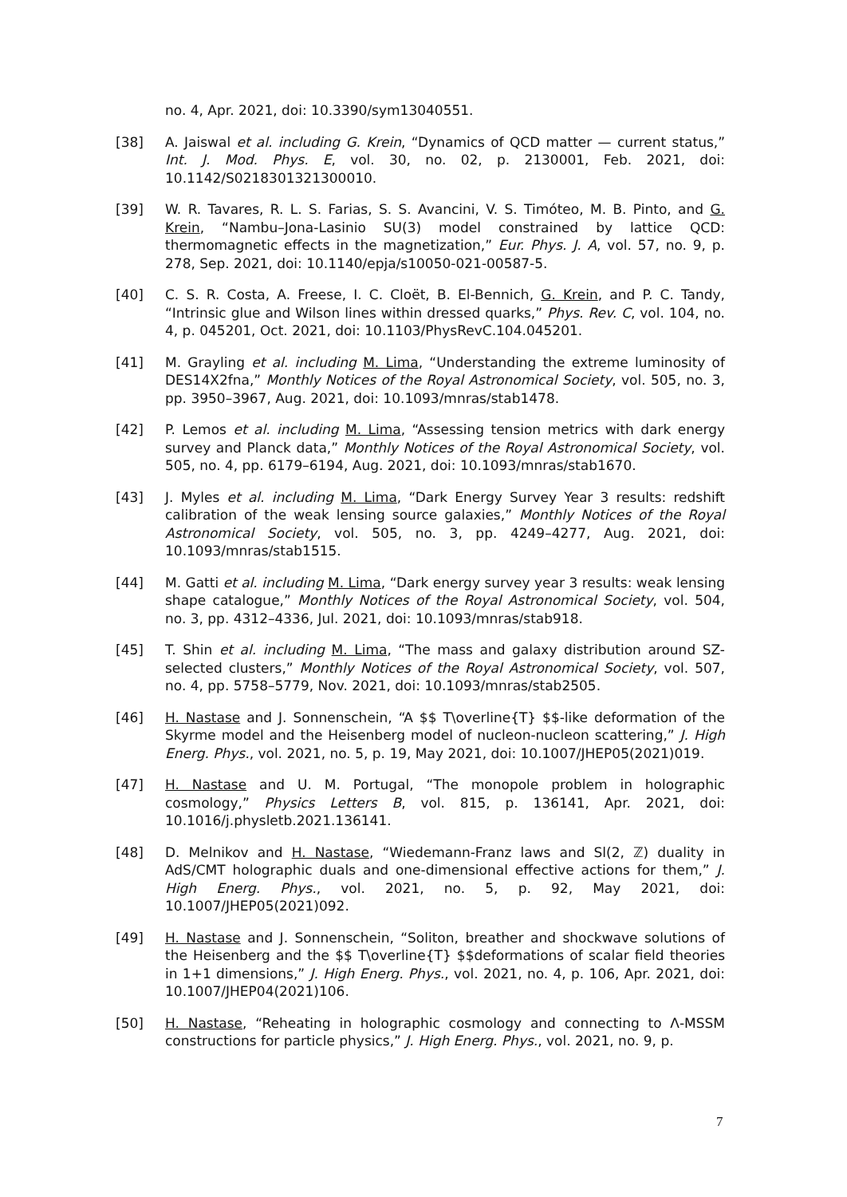no. 4, Apr. 2021, doi: 10.3390/sym13040551.
[38] A. Jaiswal et al. including G. Krein, “Dynamics of QCD matter — current status,” Int. J. Mod. Phys. E, vol. 30, no. 02, p. 2130001, Feb. 2021, doi: 10.1142/S0218301321300010.
[39] W. R. Tavares, R. L. S. Farias, S. S. Avancini, V. S. Timóteo, M. B. Pinto, and G. Krein, “Nambu–Jona-Lasinio SU(3) model constrained by lattice QCD: thermomagnetic effects in the magnetization,” Eur. Phys. J. A, vol. 57, no. 9, p. 278, Sep. 2021, doi: 10.1140/epja/s10050-021-00587-5.
[40] C. S. R. Costa, A. Freese, I. C. Cloët, B. El-Bennich, G. Krein, and P. C. Tandy, “Intrinsic glue and Wilson lines within dressed quarks,” Phys. Rev. C, vol. 104, no. 4, p. 045201, Oct. 2021, doi: 10.1103/PhysRevC.104.045201.
[41] M. Grayling et al. including M. Lima, “Understanding the extreme luminosity of DES14X2fna,” Monthly Notices of the Royal Astronomical Society, vol. 505, no. 3, pp. 3950–3967, Aug. 2021, doi: 10.1093/mnras/stab1478.
[42] P. Lemos et al. including M. Lima, “Assessing tension metrics with dark energy survey and Planck data,” Monthly Notices of the Royal Astronomical Society, vol. 505, no. 4, pp. 6179–6194, Aug. 2021, doi: 10.1093/mnras/stab1670.
[43] J. Myles et al. including M. Lima, “Dark Energy Survey Year 3 results: redshift calibration of the weak lensing source galaxies,” Monthly Notices of the Royal Astronomical Society, vol. 505, no. 3, pp. 4249–4277, Aug. 2021, doi: 10.1093/mnras/stab1515.
[44] M. Gatti et al. including M. Lima, “Dark energy survey year 3 results: weak lensing shape catalogue,” Monthly Notices of the Royal Astronomical Society, vol. 504, no. 3, pp. 4312–4336, Jul. 2021, doi: 10.1093/mnras/stab918.
[45] T. Shin et al. including M. Lima, “The mass and galaxy distribution around SZ-selected clusters,” Monthly Notices of the Royal Astronomical Society, vol. 507, no. 4, pp. 5758–5779, Nov. 2021, doi: 10.1093/mnras/stab2505.
[46] H. Nastase and J. Sonnenschein, “A $$ T\overline{T} $$-like deformation of the Skyrme model and the Heisenberg model of nucleon-nucleon scattering,” J. High Energ. Phys., vol. 2021, no. 5, p. 19, May 2021, doi: 10.1007/JHEP05(2021)019.
[47] H. Nastase and U. M. Portugal, “The monopole problem in holographic cosmology,” Physics Letters B, vol. 815, p. 136141, Apr. 2021, doi: 10.1016/j.physletb.2021.136141.
[48] D. Melnikov and H. Nastase, “Wiedemann-Franz laws and Sl(2, ℤ) duality in AdS/CMT holographic duals and one-dimensional effective actions for them,” J. High Energ. Phys., vol. 2021, no. 5, p. 92, May 2021, doi: 10.1007/JHEP05(2021)092.
[49] H. Nastase and J. Sonnenschein, “Soliton, breather and shockwave solutions of the Heisenberg and the $$ T\overline{T} $$deformations of scalar field theories in 1+1 dimensions,” J. High Energ. Phys., vol. 2021, no. 4, p. 106, Apr. 2021, doi: 10.1007/JHEP04(2021)106.
[50] H. Nastase, “Reheating in holographic cosmology and connecting to Λ-MSSM constructions for particle physics,” J. High Energ. Phys., vol. 2021, no. 9, p.
7